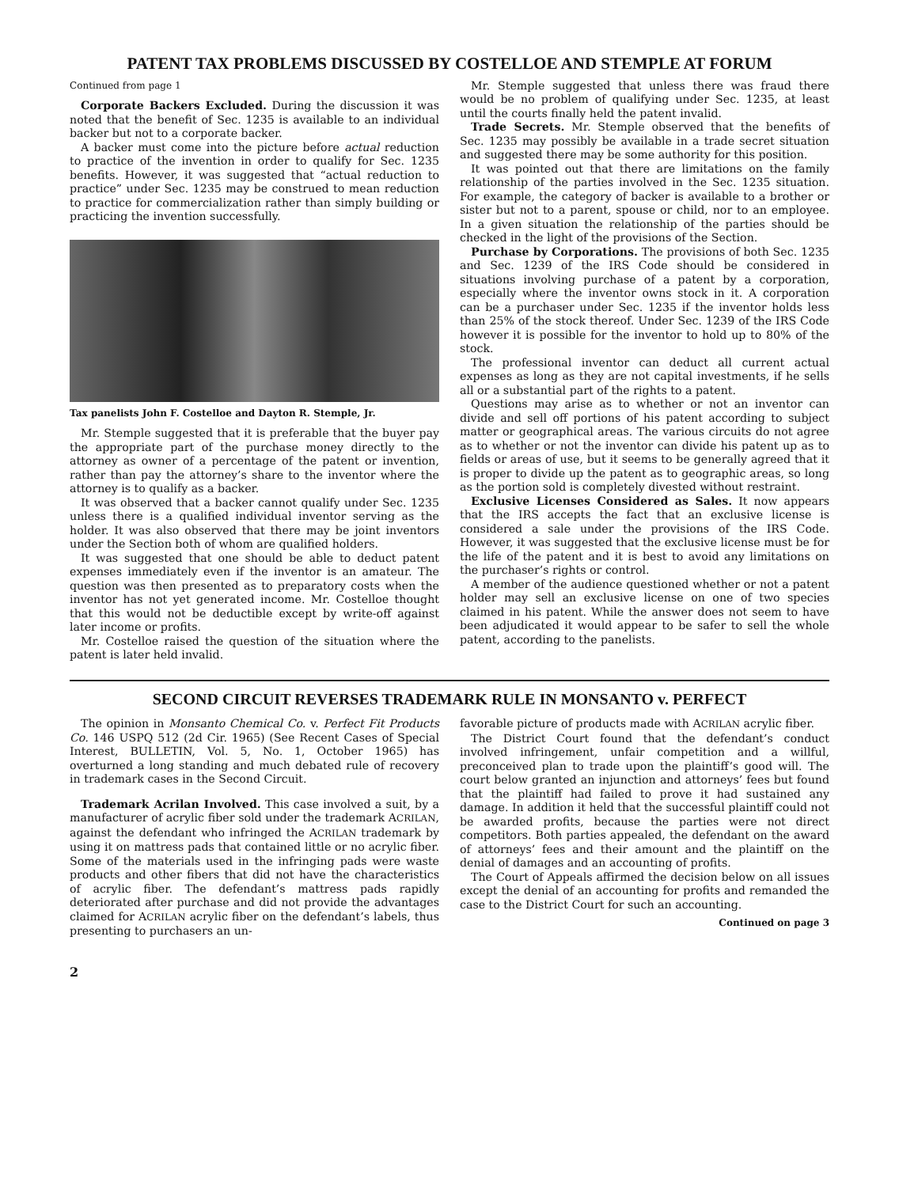PATENT TAX PROBLEMS DISCUSSED BY COSTELLOE AND STEMPLE AT FORUM
Continued from page 1
Corporate Backers Excluded. During the discussion it was noted that the benefit of Sec. 1235 is available to an individual backer but not to a corporate backer.
A backer must come into the picture before actual reduction to practice of the invention in order to qualify for Sec. 1235 benefits. However, it was suggested that “actual reduction to practice” under Sec. 1235 may be construed to mean reduction to practice for commercialization rather than simply building or practicing the invention successfully.
Tax panelists John F. Costelloe and Dayton R. Stemple, Jr.
Mr. Stemple suggested that it is preferable that the buyer pay the appropriate part of the purchase money directly to the attorney as owner of a percentage of the patent or invention, rather than pay the attorney’s share to the inventor where the attorney is to qualify as a backer.
It was observed that a backer cannot qualify under Sec. 1235 unless there is a qualified individual inventor serving as the holder. It was also observed that there may be joint inventors under the Section both of whom are qualified holders.
It was suggested that one should be able to deduct patent expenses immediately even if the inventor is an amateur. The question was then presented as to preparatory costs when the inventor has not yet generated income. Mr. Costelloe thought that this would not be deductible except by write-off against later income or profits.
Mr. Costelloe raised the question of the situation where the patent is later held invalid.
Mr. Stemple suggested that unless there was fraud there would be no problem of qualifying under Sec. 1235, at least until the courts finally held the patent invalid.
Trade Secrets. Mr. Stemple observed that the benefits of Sec. 1235 may possibly be available in a trade secret situation and suggested there may be some authority for this position.
It was pointed out that there are limitations on the family relationship of the parties involved in the Sec. 1235 situation. For example, the category of backer is available to a brother or sister but not to a parent, spouse or child, nor to an employee. In a given situation the relationship of the parties should be checked in the light of the provisions of the Section.
Purchase by Corporations. The provisions of both Sec. 1235 and Sec. 1239 of the IRS Code should be considered in situations involving purchase of a patent by a corporation, especially where the inventor owns stock in it. A corporation can be a purchaser under Sec. 1235 if the inventor holds less than 25% of the stock thereof. Under Sec. 1239 of the IRS Code however it is possible for the inventor to hold up to 80% of the stock.
The professional inventor can deduct all current actual expenses as long as they are not capital investments, if he sells all or a substantial part of the rights to a patent.
Questions may arise as to whether or not an inventor can divide and sell off portions of his patent according to subject matter or geographical areas. The various circuits do not agree as to whether or not the inventor can divide his patent up as to fields or areas of use, but it seems to be generally agreed that it is proper to divide up the patent as to geographic areas, so long as the portion sold is completely divested without restraint.
Exclusive Licenses Considered as Sales. It now appears that the IRS accepts the fact that an exclusive license is considered a sale under the provisions of the IRS Code. However, it was suggested that the exclusive license must be for the life of the patent and it is best to avoid any limitations on the purchaser’s rights or control.
A member of the audience questioned whether or not a patent holder may sell an exclusive license on one of two species claimed in his patent. While the answer does not seem to have been adjudicated it would appear to be safer to sell the whole patent, according to the panelists.
SECOND CIRCUIT REVERSES TRADEMARK RULE IN MONSANTO v. PERFECT
The opinion in Monsanto Chemical Co. v. Perfect Fit Products Co. 146 USPQ 512 (2d Cir. 1965) (See Recent Cases of Special Interest, BULLETIN, Vol. 5, No. 1, October 1965) has overturned a long standing and much debated rule of recovery in trademark cases in the Second Circuit.
Trademark Acrilan Involved. This case involved a suit, by a manufacturer of acrylic fiber sold under the trademark ACRILAN, against the defendant who infringed the ACRILAN trademark by using it on mattress pads that contained little or no acrylic fiber. Some of the materials used in the infringing pads were waste products and other fibers that did not have the characteristics of acrylic fiber. The defendant’s mattress pads rapidly deteriorated after purchase and did not provide the advantages claimed for ACRILAN acrylic fiber on the defendant’s labels, thus presenting to purchasers an un-
favorable picture of products made with ACRILAN acrylic fiber.
The District Court found that the defendant’s conduct involved infringement, unfair competition and a willful, preconceived plan to trade upon the plaintiff’s good will. The court below granted an injunction and attorneys’ fees but found that the plaintiff had failed to prove it had sustained any damage. In addition it held that the successful plaintiff could not be awarded profits, because the parties were not direct competitors. Both parties appealed, the defendant on the award of attorneys’ fees and their amount and the plaintiff on the denial of damages and an accounting of profits.
The Court of Appeals affirmed the decision below on all issues except the denial of an accounting for profits and remanded the case to the District Court for such an accounting.
Continued on page 3
2